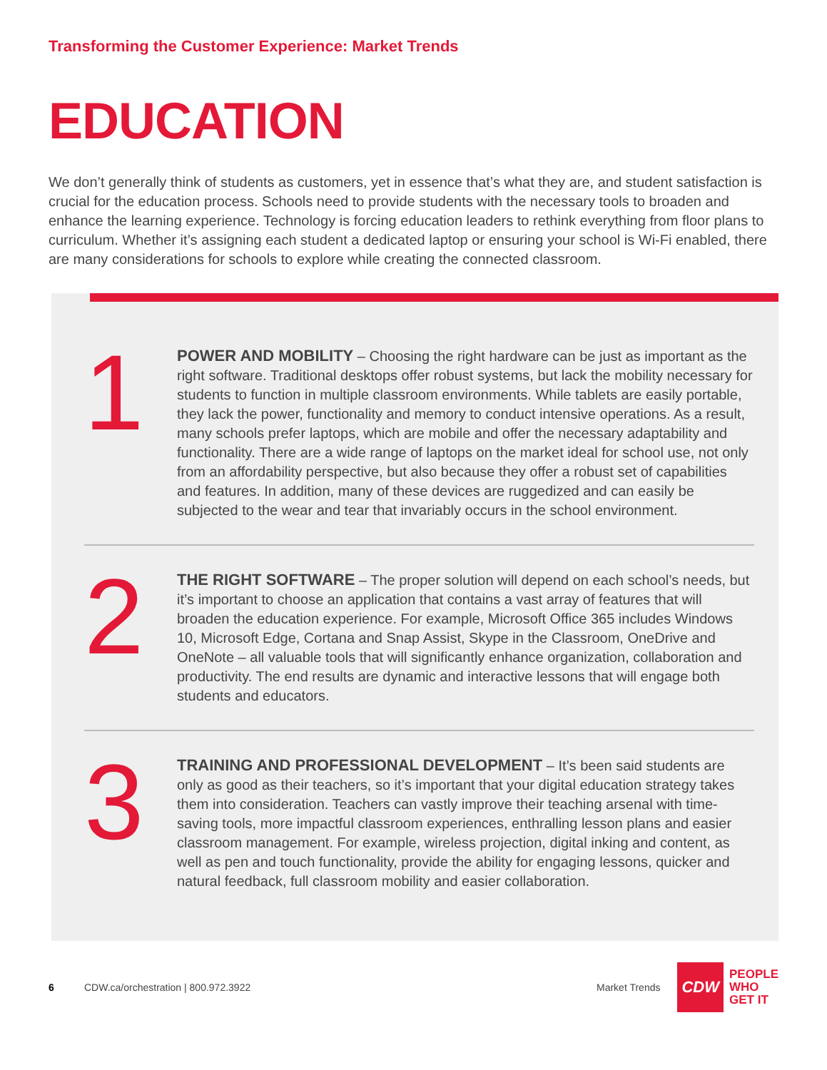Transforming the Customer Experience: Market Trends
EDUCATION
We don’t generally think of students as customers, yet in essence that’s what they are, and student satisfaction is crucial for the education process. Schools need to provide students with the necessary tools to broaden and enhance the learning experience. Technology is forcing education leaders to rethink everything from floor plans to curriculum. Whether it’s assigning each student a dedicated laptop or ensuring your school is Wi-Fi enabled, there are many considerations for schools to explore while creating the connected classroom.
1
POWER AND MOBILITY – Choosing the right hardware can be just as important as the right software. Traditional desktops offer robust systems, but lack the mobility necessary for students to function in multiple classroom environments. While tablets are easily portable, they lack the power, functionality and memory to conduct intensive operations. As a result, many schools prefer laptops, which are mobile and offer the necessary adaptability and functionality. There are a wide range of laptops on the market ideal for school use, not only from an affordability perspective, but also because they offer a robust set of capabilities and features. In addition, many of these devices are ruggedized and can easily be subjected to the wear and tear that invariably occurs in the school environment.
2
THE RIGHT SOFTWARE – The proper solution will depend on each school’s needs, but it’s important to choose an application that contains a vast array of features that will broaden the education experience. For example, Microsoft Office 365 includes Windows 10, Microsoft Edge, Cortana and Snap Assist, Skype in the Classroom, OneDrive and OneNote – all valuable tools that will significantly enhance organization, collaboration and productivity. The end results are dynamic and interactive lessons that will engage both students and educators.
3
TRAINING AND PROFESSIONAL DEVELOPMENT – It’s been said students are only as good as their teachers, so it’s important that your digital education strategy takes them into consideration. Teachers can vastly improve their teaching arsenal with time-saving tools, more impactful classroom experiences, enthralling lesson plans and easier classroom management. For example, wireless projection, digital inking and content, as well as pen and touch functionality, provide the ability for engaging lessons, quicker and natural feedback, full classroom mobility and easier collaboration.
6 CDW.ca/orchestration | 800.972.3922 Market Trends
CDW
PEOPLE
WHO
GET IT